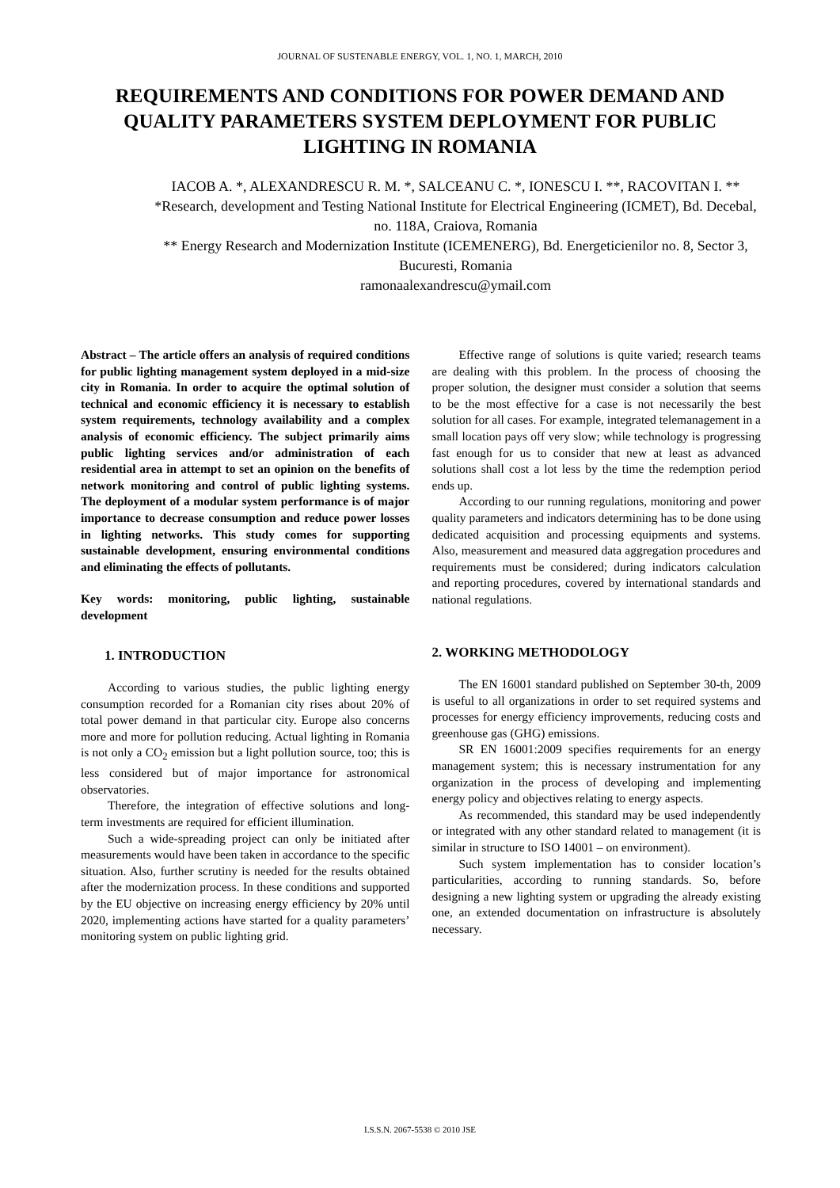JOURNAL OF SUSTENABLE ENERGY, VOL. 1, NO. 1, MARCH, 2010
REQUIREMENTS AND CONDITIONS FOR POWER DEMAND AND QUALITY PARAMETERS SYSTEM DEPLOYMENT FOR PUBLIC LIGHTING IN ROMANIA
IACOB A. *, ALEXANDRESCU R. M. *, SALCEANU C. *, IONESCU I. **, RACOVITAN I. **
*Research, development and Testing National Institute for Electrical Engineering (ICMET), Bd. Decebal, no. 118A, Craiova, Romania
** Energy Research and Modernization Institute (ICEMENERG), Bd. Energeticienilor no. 8, Sector 3, Bucuresti, Romania
ramonaalexandrescu@ymail.com
Abstract – The article offers an analysis of required conditions for public lighting management system deployed in a mid-size city in Romania. In order to acquire the optimal solution of technical and economic efficiency it is necessary to establish system requirements, technology availability and a complex analysis of economic efficiency. The subject primarily aims public lighting services and/or administration of each residential area in attempt to set an opinion on the benefits of network monitoring and control of public lighting systems. The deployment of a modular system performance is of major importance to decrease consumption and reduce power losses in lighting networks. This study comes for supporting sustainable development, ensuring environmental conditions and eliminating the effects of pollutants.
Key words: monitoring, public lighting, sustainable development
1. INTRODUCTION
According to various studies, the public lighting energy consumption recorded for a Romanian city rises about 20% of total power demand in that particular city. Europe also concerns more and more for pollution reducing. Actual lighting in Romania is not only a CO<sub>2</sub> emission but a light pollution source, too; this is less considered but of major importance for astronomical observatories.
Therefore, the integration of effective solutions and long-term investments are required for efficient illumination.
Such a wide-spreading project can only be initiated after measurements would have been taken in accordance to the specific situation. Also, further scrutiny is needed for the results obtained after the modernization process. In these conditions and supported by the EU objective on increasing energy efficiency by 20% until 2020, implementing actions have started for a quality parameters’ monitoring system on public lighting grid.
Effective range of solutions is quite varied; research teams are dealing with this problem. In the process of choosing the proper solution, the designer must consider a solution that seems to be the most effective for a case is not necessarily the best solution for all cases. For example, integrated telemanagement in a small location pays off very slow; while technology is progressing fast enough for us to consider that new at least as advanced solutions shall cost a lot less by the time the redemption period ends up.
According to our running regulations, monitoring and power quality parameters and indicators determining has to be done using dedicated acquisition and processing equipments and systems. Also, measurement and measured data aggregation procedures and requirements must be considered; during indicators calculation and reporting procedures, covered by international standards and national regulations.
2. WORKING METHODOLOGY
The EN 16001 standard published on September 30-th, 2009 is useful to all organizations in order to set required systems and processes for energy efficiency improvements, reducing costs and greenhouse gas (GHG) emissions.
SR EN 16001:2009 specifies requirements for an energy management system; this is necessary instrumentation for any organization in the process of developing and implementing energy policy and objectives relating to energy aspects.
As recommended, this standard may be used independently or integrated with any other standard related to management (it is similar in structure to ISO 14001 – on environment).
Such system implementation has to consider location’s particularities, according to running standards. So, before designing a new lighting system or upgrading the already existing one, an extended documentation on infrastructure is absolutely necessary.
I.S.S.N. 2067-5538 © 2010 JSE